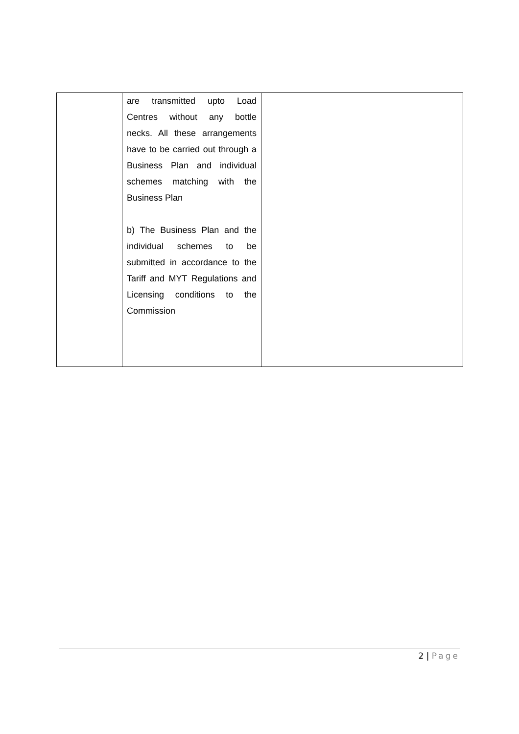| | are transmitted upto Load Centres without any bottle necks. All these arrangements have to be carried out through a Business Plan and individual schemes matching with the Business Plan b) The Business Plan and the individual schemes to be submitted in accordance to the Tariff and MYT Regulations and Licensing conditions to the Commission | |
2 | Page